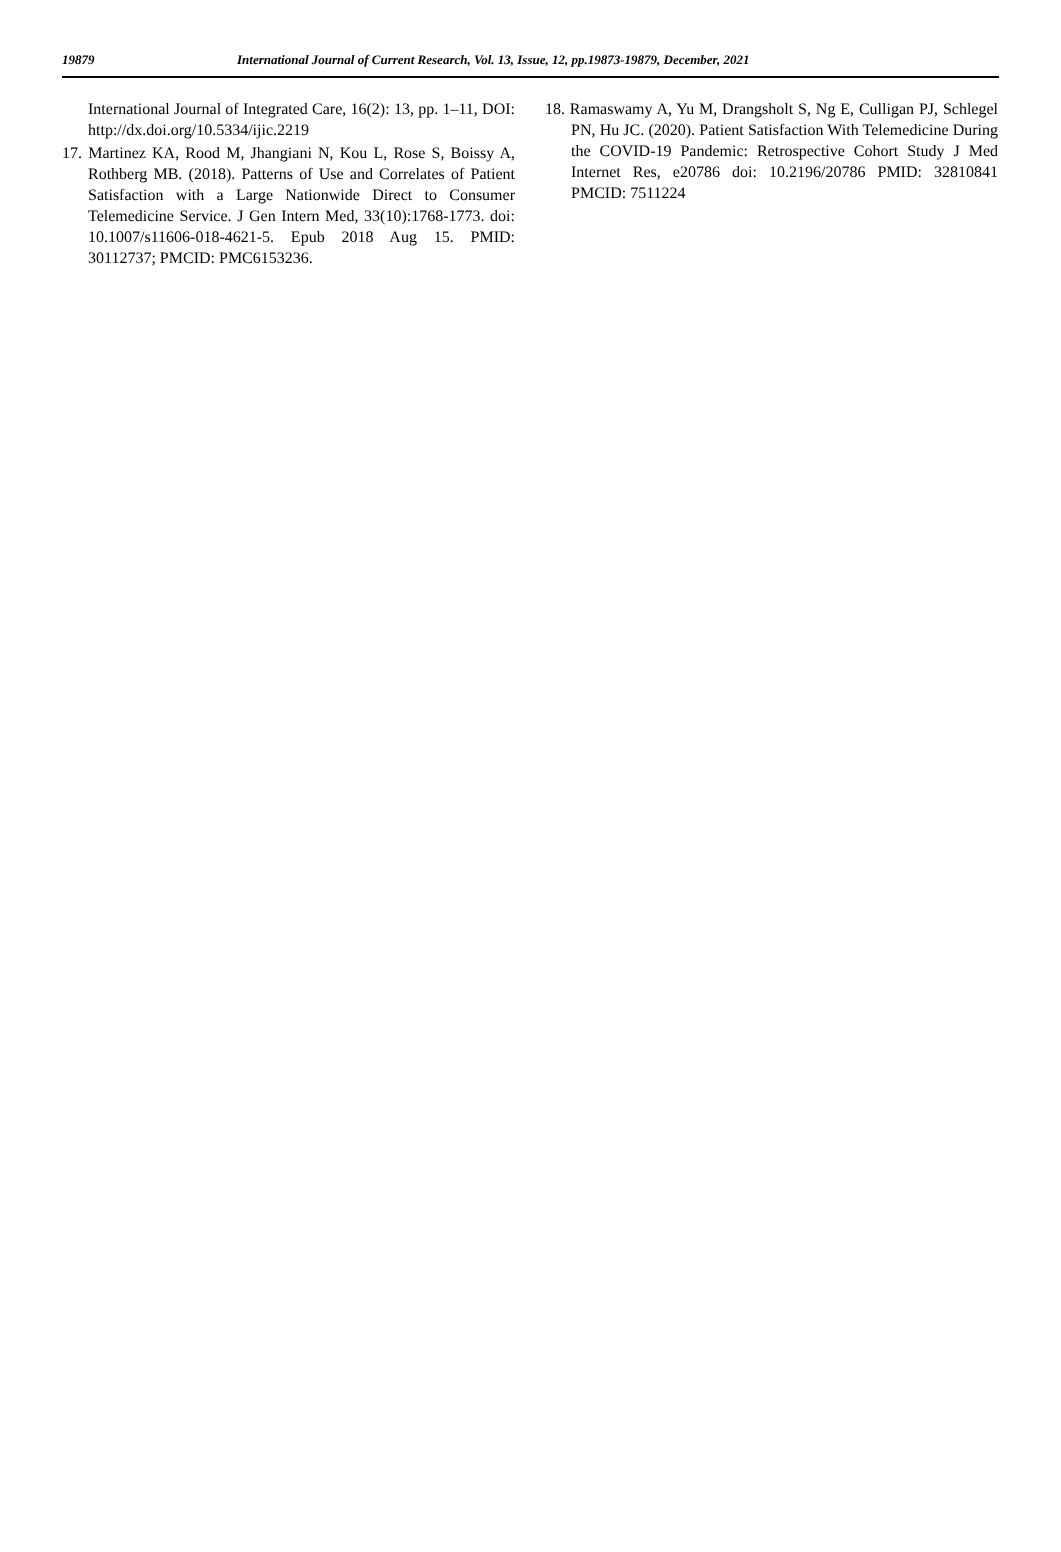19879 International Journal of Current Research, Vol. 13, Issue, 12, pp.19873-19879, December, 2021
International Journal of Integrated Care, 16(2): 13, pp. 1–11, DOI: http://dx.doi.org/10.5334/ijic.2219
17. Martinez KA, Rood M, Jhangiani N, Kou L, Rose S, Boissy A, Rothberg MB. (2018). Patterns of Use and Correlates of Patient Satisfaction with a Large Nationwide Direct to Consumer Telemedicine Service. J Gen Intern Med, 33(10):1768-1773. doi: 10.1007/s11606-018-4621-5. Epub 2018 Aug 15. PMID: 30112737; PMCID: PMC6153236.
18. Ramaswamy A, Yu M, Drangsholt S, Ng E, Culligan PJ, Schlegel PN, Hu JC. (2020). Patient Satisfaction With Telemedicine During the COVID-19 Pandemic: Retrospective Cohort Study J Med Internet Res, e20786 doi: 10.2196/20786 PMID: 32810841 PMCID: 7511224